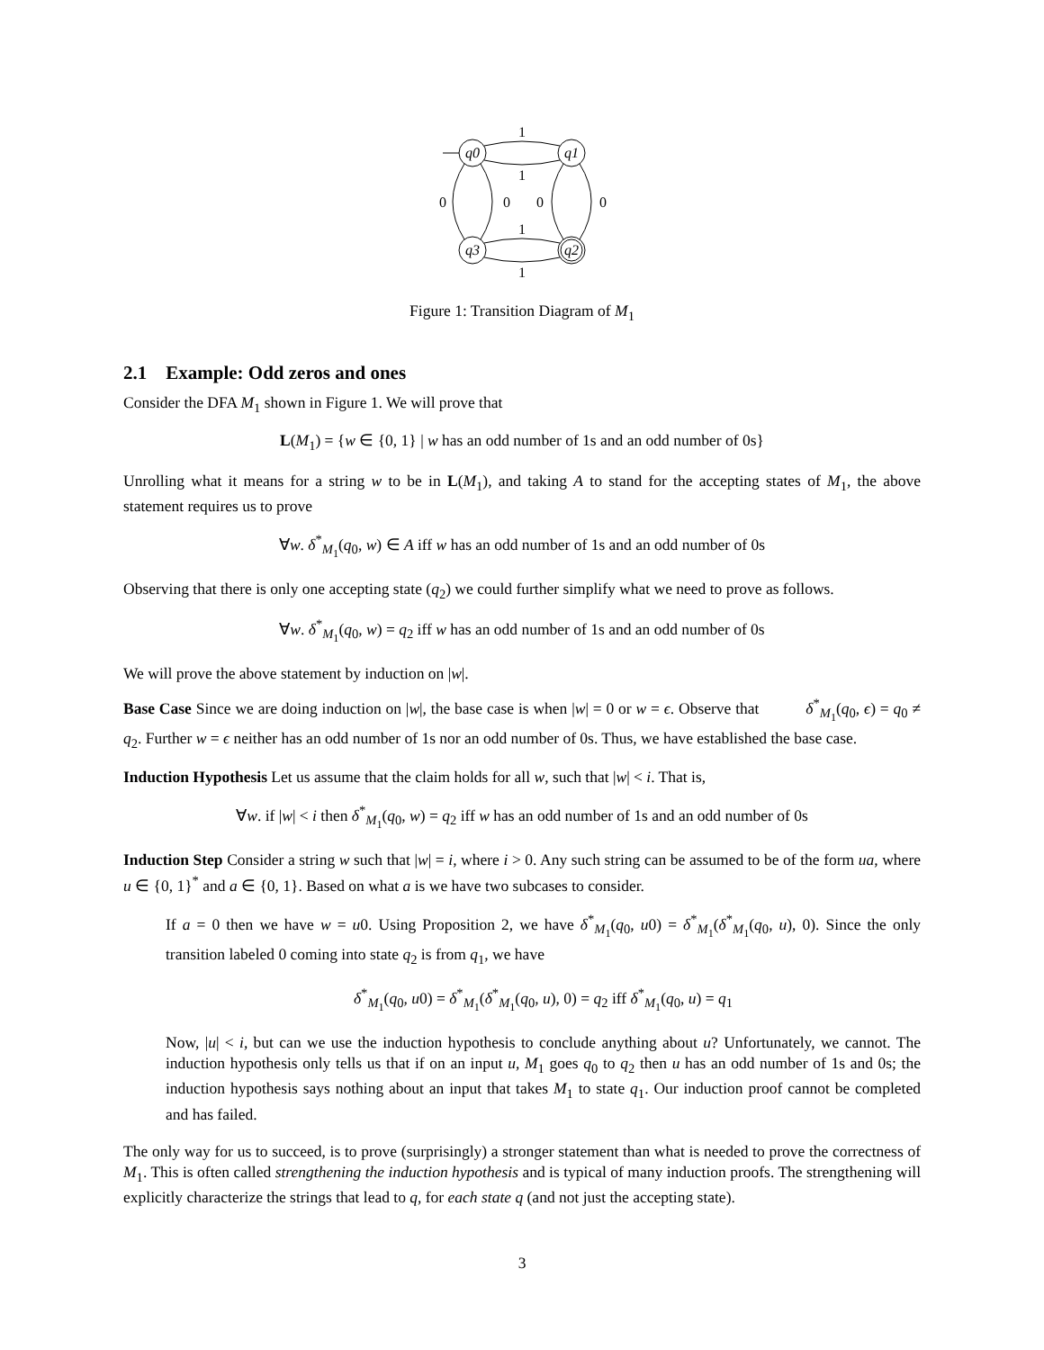q0
q1
q3
q2
1
1
1
1
0
0
0
0
Figure 1: Transition Diagram of M<sub>1</sub>
2.1 Example: Odd zeros and ones
Consider the DFA M<sub>1</sub> shown in Figure 1. We will prove that
L(M<sub>1</sub>) = {w ∈ {0, 1} | w has an odd number of 1s and an odd number of 0s}
Unrolling what it means for a string w to be in L(M<sub>1</sub>), and taking A to stand for the accepting states of M<sub>1</sub>, the above statement requires us to prove
∀w. δ<sup>*</sup><sub>M<sub>1</sub></sub>(q<sub>0</sub>, w) ∈ A iff w has an odd number of 1s and an odd number of 0s
Observing that there is only one accepting state (q<sub>2</sub>) we could further simplify what we need to prove as follows.
∀w. δ<sup>*</sup><sub>M<sub>1</sub></sub>(q<sub>0</sub>, w) = q<sub>2</sub> iff w has an odd number of 1s and an odd number of 0s
We will prove the above statement by induction on |w|.
Base Case Since we are doing induction on |w|, the base case is when |w| = 0 or w = ϵ. Observe that δ<sup>*</sup><sub>M<sub>1</sub></sub>(q<sub>0</sub>, ϵ) = q<sub>0</sub> ≠ q<sub>2</sub>. Further w = ϵ neither has an odd number of 1s nor an odd number of 0s. Thus, we have established the base case.
Induction Hypothesis Let us assume that the claim holds for all w, such that |w| < i. That is,
∀w. if |w| < i then δ<sup>*</sup><sub>M<sub>1</sub></sub>(q<sub>0</sub>, w) = q<sub>2</sub> iff w has an odd number of 1s and an odd number of 0s
Induction Step Consider a string w such that |w| = i, where i > 0. Any such string can be assumed to be of the form ua, where u ∈ {0, 1}<sup>*</sup> and a ∈ {0, 1}. Based on what a is we have two subcases to consider.
If a = 0 then we have w = u0. Using Proposition 2, we have δ<sup>*</sup><sub>M<sub>1</sub></sub>(q<sub>0</sub>, u0) = δ<sup>*</sup><sub>M<sub>1</sub></sub>(δ<sup>*</sup><sub>M<sub>1</sub></sub>(q<sub>0</sub>, u), 0). Since the only transition labeled 0 coming into state q<sub>2</sub> is from q<sub>1</sub>, we have
δ<sup>*</sup><sub>M<sub>1</sub></sub>(q<sub>0</sub>, u0) = δ<sup>*</sup><sub>M<sub>1</sub></sub>(δ<sup>*</sup><sub>M<sub>1</sub></sub>(q<sub>0</sub>, u), 0) = q<sub>2</sub> iff δ<sup>*</sup><sub>M<sub>1</sub></sub>(q<sub>0</sub>, u) = q<sub>1</sub>
Now, |u| < i, but can we use the induction hypothesis to conclude anything about u? Unfortunately, we cannot. The induction hypothesis only tells us that if on an input u, M<sub>1</sub> goes q<sub>0</sub> to q<sub>2</sub> then u has an odd number of 1s and 0s; the induction hypothesis says nothing about an input that takes M<sub>1</sub> to state q<sub>1</sub>. Our induction proof cannot be completed and has failed.
The only way for us to succeed, is to prove (surprisingly) a stronger statement than what is needed to prove the correctness of M<sub>1</sub>. This is often called strengthening the induction hypothesis and is typical of many induction proofs. The strengthening will explicitly characterize the strings that lead to q, for each state q (and not just the accepting state).
3